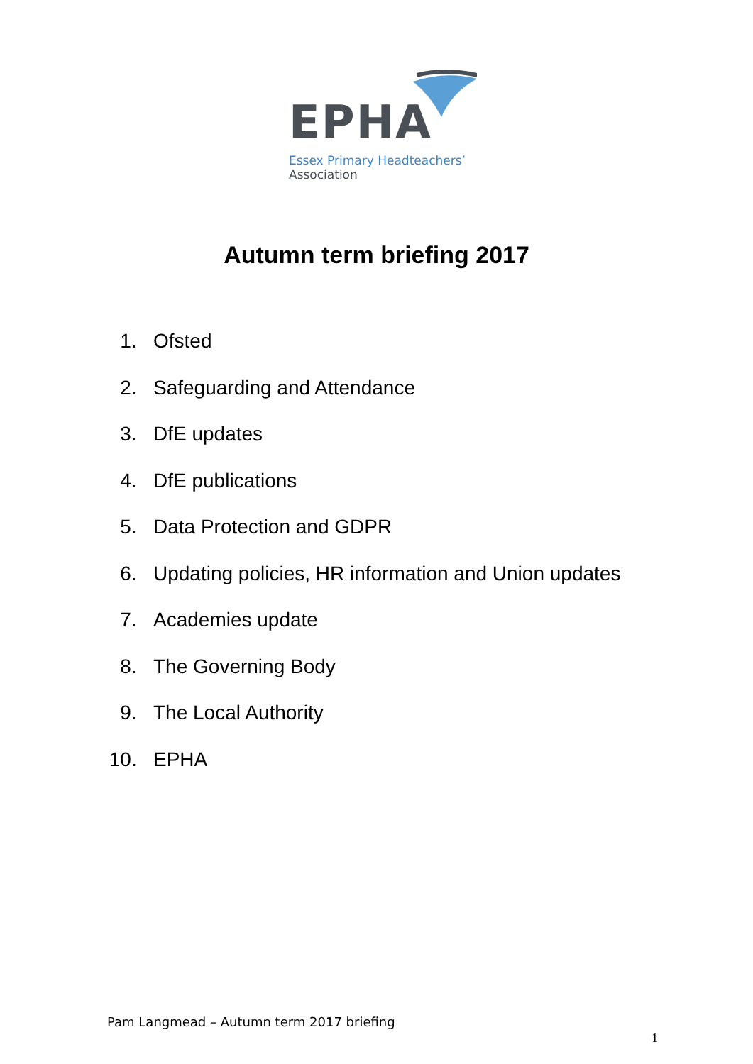EPHA
Essex Primary Headteachers’
Association
Autumn term briefing 2017
1. Ofsted
2. Safeguarding and Attendance
3. DfE updates
4. DfE publications
5. Data Protection and GDPR
6. Updating policies, HR information and Union updates
7. Academies update
8. The Governing Body
9. The Local Authority
10. EPHA
Pam Langmead – Autumn term 2017 briefing
1